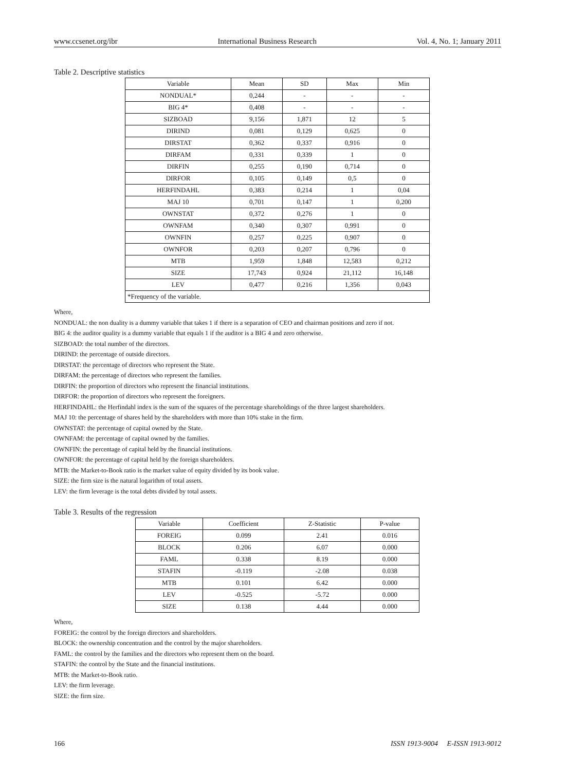www.ccsenet.org/ibr International Business Research Vol. 4, No. 1; January 2011
Table 2. Descriptive statistics
| Variable | Mean | SD | Max | Min |
| --- | --- | --- | --- | --- |
| NONDUAL* | 0,244 | - | - | - |
| BIG 4* | 0,408 | - | - | - |
| SIZBOAD | 9,156 | 1,871 | 12 | 5 |
| DIRIND | 0,081 | 0,129 | 0,625 | 0 |
| DIRSTAT | 0,362 | 0,337 | 0,916 | 0 |
| DIRFAM | 0,331 | 0,339 | 1 | 0 |
| DIRFIN | 0,255 | 0,190 | 0,714 | 0 |
| DIRFOR | 0,105 | 0,149 | 0,5 | 0 |
| HERFINDAHL | 0,383 | 0,214 | 1 | 0,04 |
| MAJ 10 | 0,701 | 0,147 | 1 | 0,200 |
| OWNSTAT | 0,372 | 0,276 | 1 | 0 |
| OWNFAM | 0,340 | 0,307 | 0,991 | 0 |
| OWNFIN | 0,257 | 0,225 | 0,907 | 0 |
| OWNFOR | 0,203 | 0,207 | 0,796 | 0 |
| MTB | 1,959 | 1,848 | 12,583 | 0,212 |
| SIZE | 17,743 | 0,924 | 21,112 | 16,148 |
| LEV | 0,477 | 0,216 | 1,356 | 0,043 |
| *Frequency of the variable. | | | | |
Where,
NONDUAL: the non duality is a dummy variable that takes 1 if there is a separation of CEO and chairman positions and zero if not.
BIG 4: the auditor quality is a dummy variable that equals 1 if the auditor is a BIG 4 and zero otherwise.
SIZBOAD: the total number of the directors.
DIRIND: the percentage of outside directors.
DIRSTAT: the percentage of directors who represent the State.
DIRFAM: the percentage of directors who represent the families.
DIRFIN: the proportion of directors who represent the financial institutions.
DIRFOR: the proportion of directors who represent the foreigners.
HERFINDAHL: the Herfindahl index is the sum of the squares of the percentage shareholdings of the three largest shareholders.
MAJ 10: the percentage of shares held by the shareholders with more than 10% stake in the firm.
OWNSTAT: the percentage of capital owned by the State.
OWNFAM: the percentage of capital owned by the families.
OWNFIN: the percentage of capital held by the financial institutions.
OWNFOR: the percentage of capital held by the foreign shareholders.
MTB: the Market-to-Book ratio is the market value of equity divided by its book value.
SIZE: the firm size is the natural logarithm of total assets.
LEV: the firm leverage is the total debts divided by total assets.
Table 3. Results of the regression
| Variable | Coefficient | Z-Statistic | P-value |
| --- | --- | --- | --- |
| FOREIG | 0.099 | 2.41 | 0.016 |
| BLOCK | 0.206 | 6.07 | 0.000 |
| FAML | 0.338 | 8.19 | 0.000 |
| STAFIN | -0.119 | -2.08 | 0.038 |
| MTB | 0.101 | 6.42 | 0.000 |
| LEV | -0.525 | -5.72 | 0.000 |
| SIZE | 0.138 | 4.44 | 0.000 |
Where,
FOREIG: the control by the foreign directors and shareholders.
BLOCK: the ownership concentration and the control by the major shareholders.
FAML: the control by the families and the directors who represent them on the board.
STAFIN: the control by the State and the financial institutions.
MTB: the Market-to-Book ratio.
LEV: the firm leverage.
SIZE: the firm size.
166 ISSN 1913-9004 E-ISSN 1913-9012